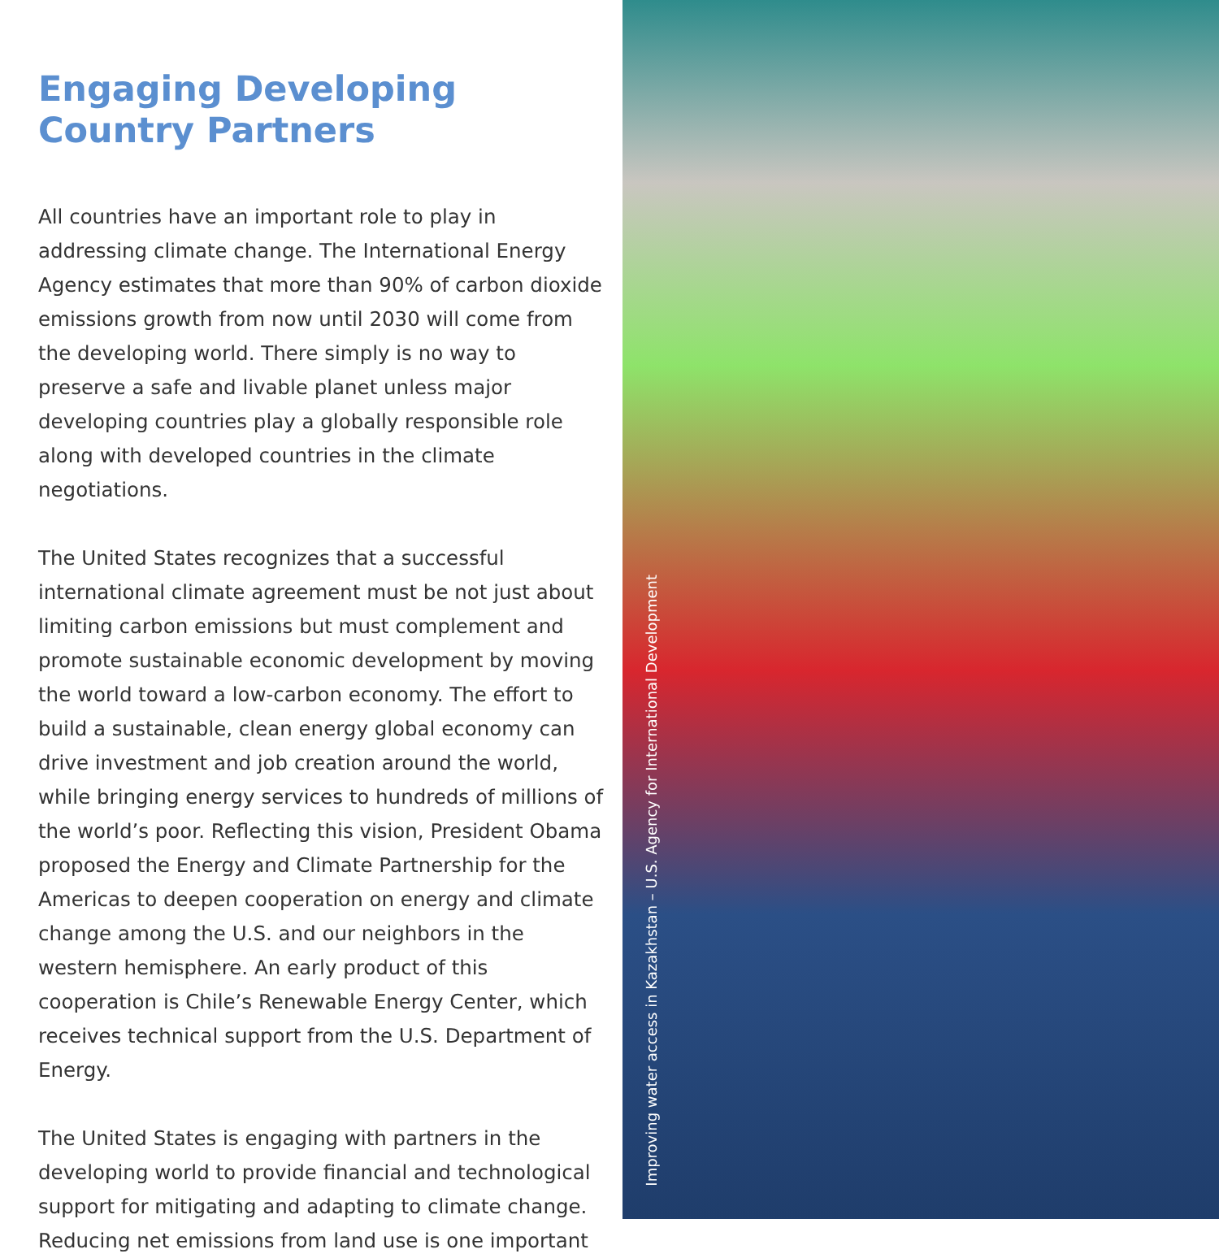Engaging Developing Country Partners
All countries have an important role to play in addressing climate change. The International Energy Agency estimates that more than 90% of carbon dioxide emissions growth from now until 2030 will come from the developing world. There simply is no way to preserve a safe and livable planet unless major developing countries play a globally responsible role along with developed countries in the climate negotiations.
The United States recognizes that a successful international climate agreement must be not just about limiting carbon emissions but must complement and promote sustainable economic development by moving the world toward a low-carbon economy. The effort to build a sustainable, clean energy global economy can drive investment and job creation around the world, while bringing energy services to hundreds of millions of the world’s poor. Reflecting this vision, President Obama proposed the Energy and Climate Partnership for the Americas to deepen cooperation on energy and climate change among the U.S. and our neighbors in the western hemisphere. An early product of this cooperation is Chile’s Renewable Energy Center, which receives technical support from the U.S. Department of Energy.
The United States is engaging with partners in the developing world to provide financial and technological support for mitigating and adapting to climate change. Reducing net emissions from land use is one important
Improving water access in Kazakhstan – U.S. Agency for International Development